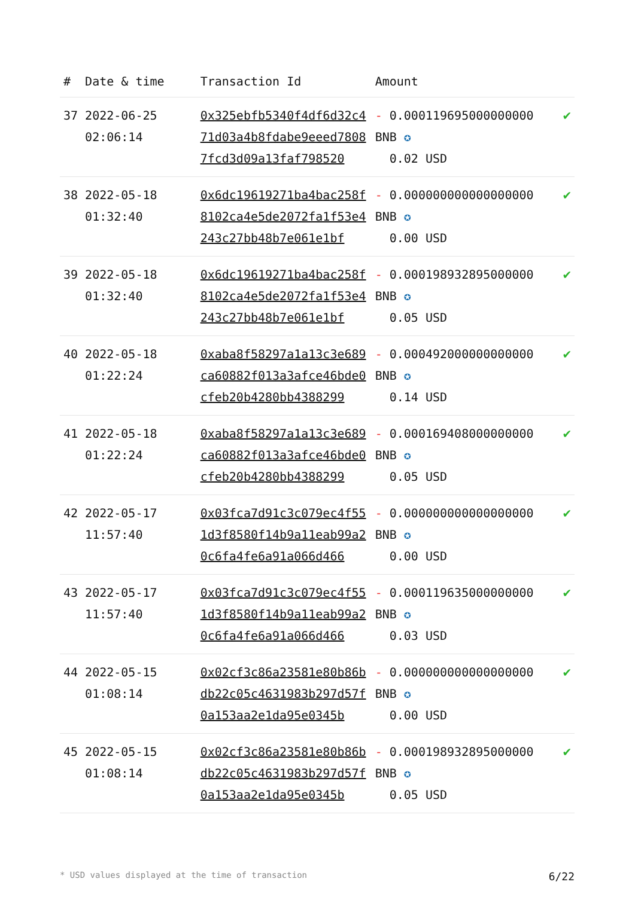| # | Date & time | Transaction Id | Amount | |
| --- | --- | --- | --- | --- |
| 37 | 2022-06-25 02:06:14 | 0x325ebfb5340f4df6d32c471d03a4b8fdabe9eeed78087fcd3d09a13faf798520 | - 0.000119695000000000 BNB ✪ 0.02 USD | ✔ |
| 38 | 2022-05-18 01:32:40 | 0x6dc19619271ba4bac258f8102ca4e5de2072fa1f53e4243c27bb48b7e061e1bf | - 0.000000000000000000 BNB ✪ 0.00 USD | ✔ |
| 39 | 2022-05-18 01:32:40 | 0x6dc19619271ba4bac258f8102ca4e5de2072fa1f53e4243c27bb48b7e061e1bf | - 0.000198932895000000 BNB ✪ 0.05 USD | ✔ |
| 40 | 2022-05-18 01:22:24 | 0xaba8f58297a1a13c3e689ca60882f013a3afce46bde0cfeb20b4280bb4388299 | - 0.000492000000000000 BNB ✪ 0.14 USD | ✔ |
| 41 | 2022-05-18 01:22:24 | 0xaba8f58297a1a13c3e689ca60882f013a3afce46bde0cfeb20b4280bb4388299 | - 0.000169408000000000 BNB ✪ 0.05 USD | ✔ |
| 42 | 2022-05-17 11:57:40 | 0x03fca7d91c3c079ec4f551d3f8580f14b9a11eab99a20c6fa4fe6a91a066d466 | - 0.000000000000000000 BNB ✪ 0.00 USD | ✔ |
| 43 | 2022-05-17 11:57:40 | 0x03fca7d91c3c079ec4f551d3f8580f14b9a11eab99a20c6fa4fe6a91a066d466 | - 0.000119635000000000 BNB ✪ 0.03 USD | ✔ |
| 44 | 2022-05-15 01:08:14 | 0x02cf3c86a23581e80b86bdb22c05c4631983b297d57f0a153aa2e1da95e0345b | - 0.000000000000000000 BNB ✪ 0.00 USD | ✔ |
| 45 | 2022-05-15 01:08:14 | 0x02cf3c86a23581e80b86bdb22c05c4631983b297d57f0a153aa2e1da95e0345b | - 0.000198932895000000 BNB ✪ 0.05 USD | ✔ |
* USD values displayed at the time of transaction 6/22